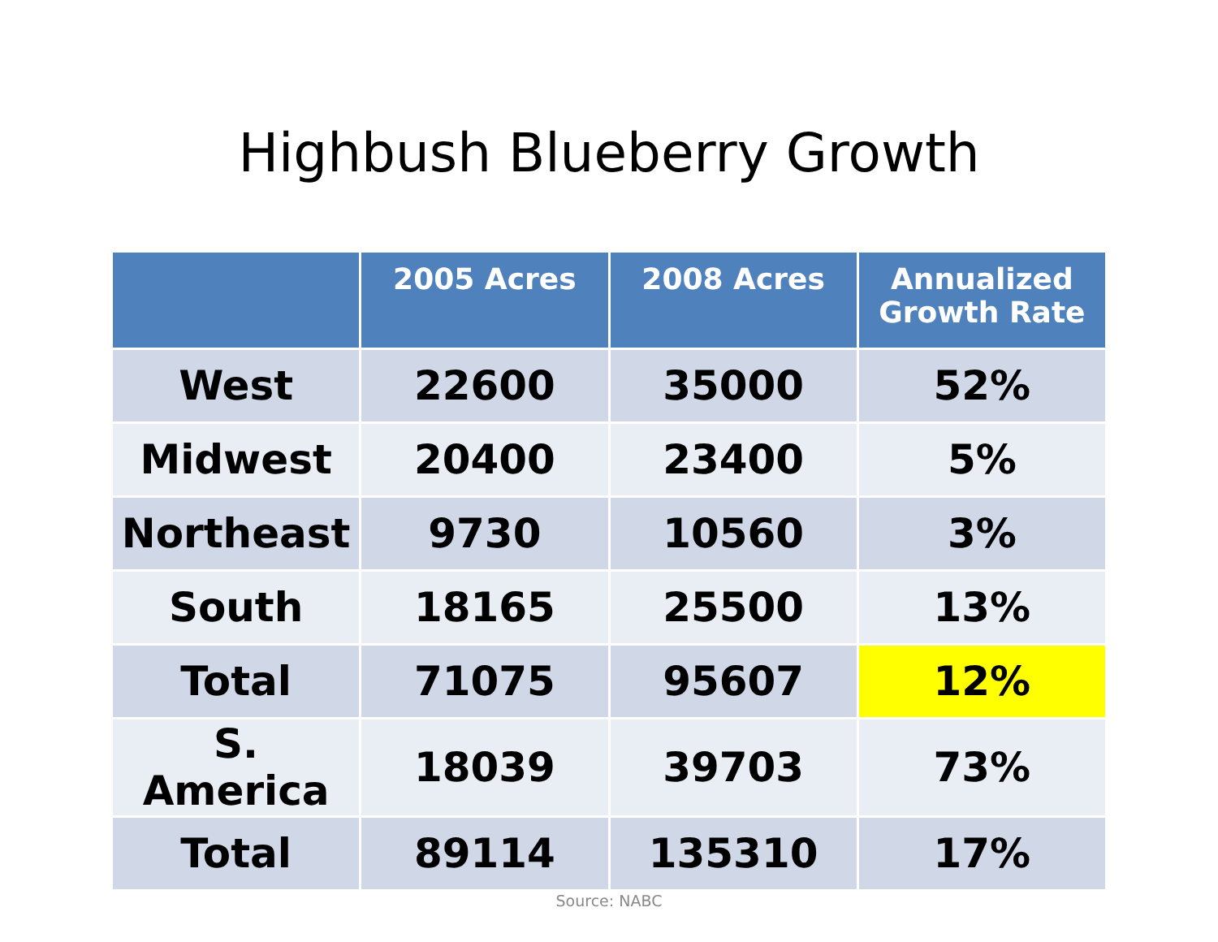Highbush Blueberry Growth
| | 2005 Acres | 2008 Acres | Annualized Growth Rate |
| --- | --- | --- | --- |
| West | 22600 | 35000 | 52% |
| Midwest | 20400 | 23400 | 5% |
| Northeast | 9730 | 10560 | 3% |
| South | 18165 | 25500 | 13% |
| Total | 71075 | 95607 | 12% |
| S. America | 18039 | 39703 | 73% |
| Total | 89114 | 135310 | 17% |
Source: NABC